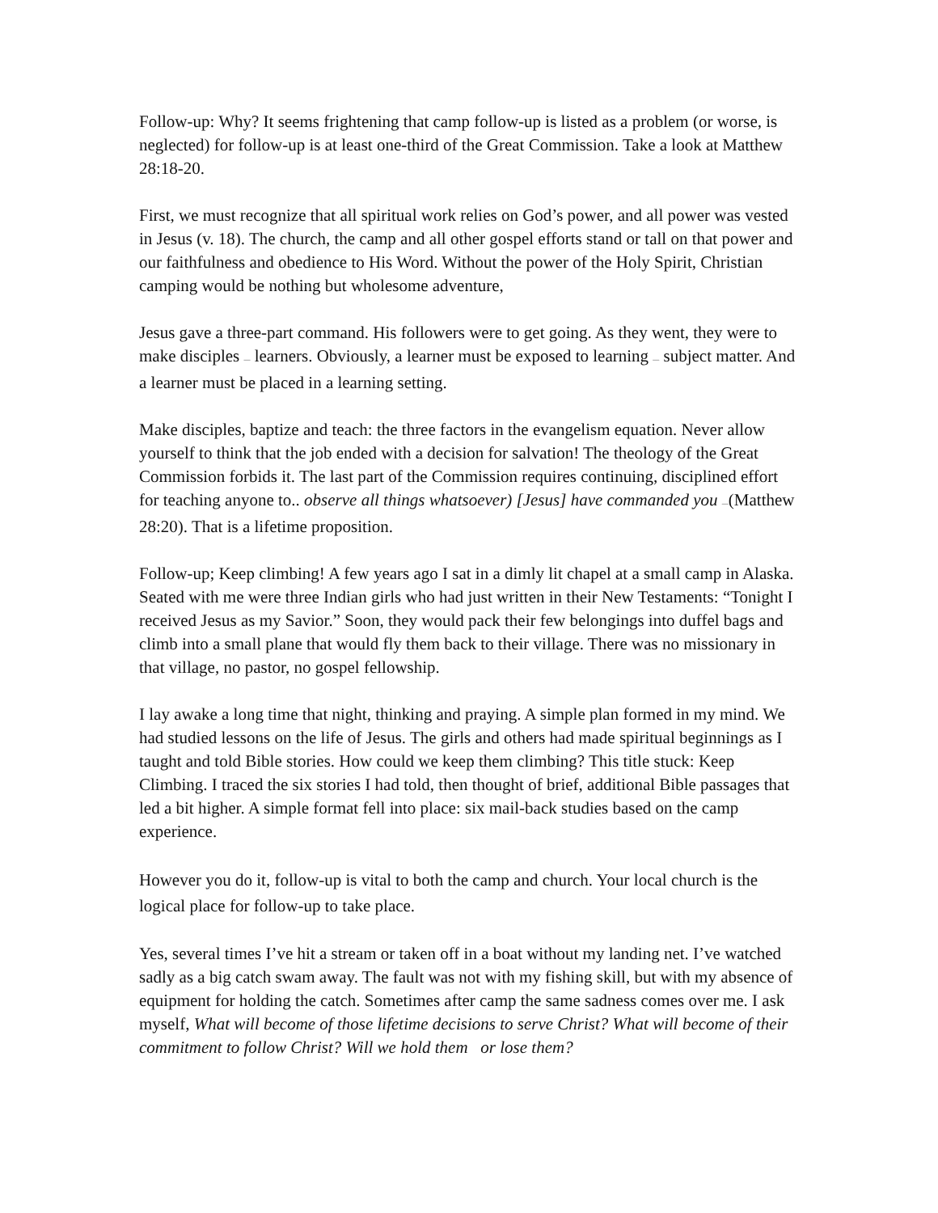Follow-up: Why? It seems frightening that camp follow-up is listed as a problem (or worse, is neglected) for follow-up is at least one-third of the Great Commission. Take a look at Matthew 28:18-20.
First, we must recognize that all spiritual work relies on God’s power, and all power was vested in Jesus (v. 18). The church, the camp and all other gospel efforts stand or tall on that power and our faithfulness and obedience to His Word. Without the power of the Holy Spirit, Christian camping would be nothing but wholesome adventure,
Jesus gave a three-part command. His followers were to get going. As they went, they were to make disciples — learners. Obviously, a learner must be exposed to learning — subject matter. And a learner must be placed in a learning setting.
Make disciples, baptize and teach: the three factors in the evangelism equation. Never allow yourself to think that the job ended with a decision for salvation! The theology of the Great Commission forbids it. The last part of the Commission requires continuing, disciplined effort for teaching anyone to.. observe all things whatsoever) [Jesus] have commanded you —(Matthew 28:20). That is a lifetime proposition.
Follow-up; Keep climbing! A few years ago I sat in a dimly lit chapel at a small camp in Alaska. Seated with me were three Indian girls who had just written in their New Testaments: “Tonight I received Jesus as my Savior.” Soon, they would pack their few belongings into duffel bags and climb into a small plane that would fly them back to their village. There was no missionary in that village, no pastor, no gospel fellowship.
I lay awake a long time that night, thinking and praying. A simple plan formed in my mind. We had studied lessons on the life of Jesus. The girls and others had made spiritual beginnings as I taught and told Bible stories. How could we keep them climbing? This title stuck: Keep Climbing. I traced the six stories I had told, then thought of brief, additional Bible passages that led a bit higher. A simple format fell into place: six mail-back studies based on the camp experience.
However you do it, follow-up is vital to both the camp and church. Your local church is the logical place for follow-up to take place.
Yes, several times I’ve hit a stream or taken off in a boat without my landing net. I’ve watched sadly as a big catch swam away. The fault was not with my fishing skill, but with my absence of equipment for holding the catch. Sometimes after camp the same sadness comes over me. I ask myself, What will become of those lifetime decisions to serve Christ? What will become of their commitment to follow Christ? Will we hold them or lose them?